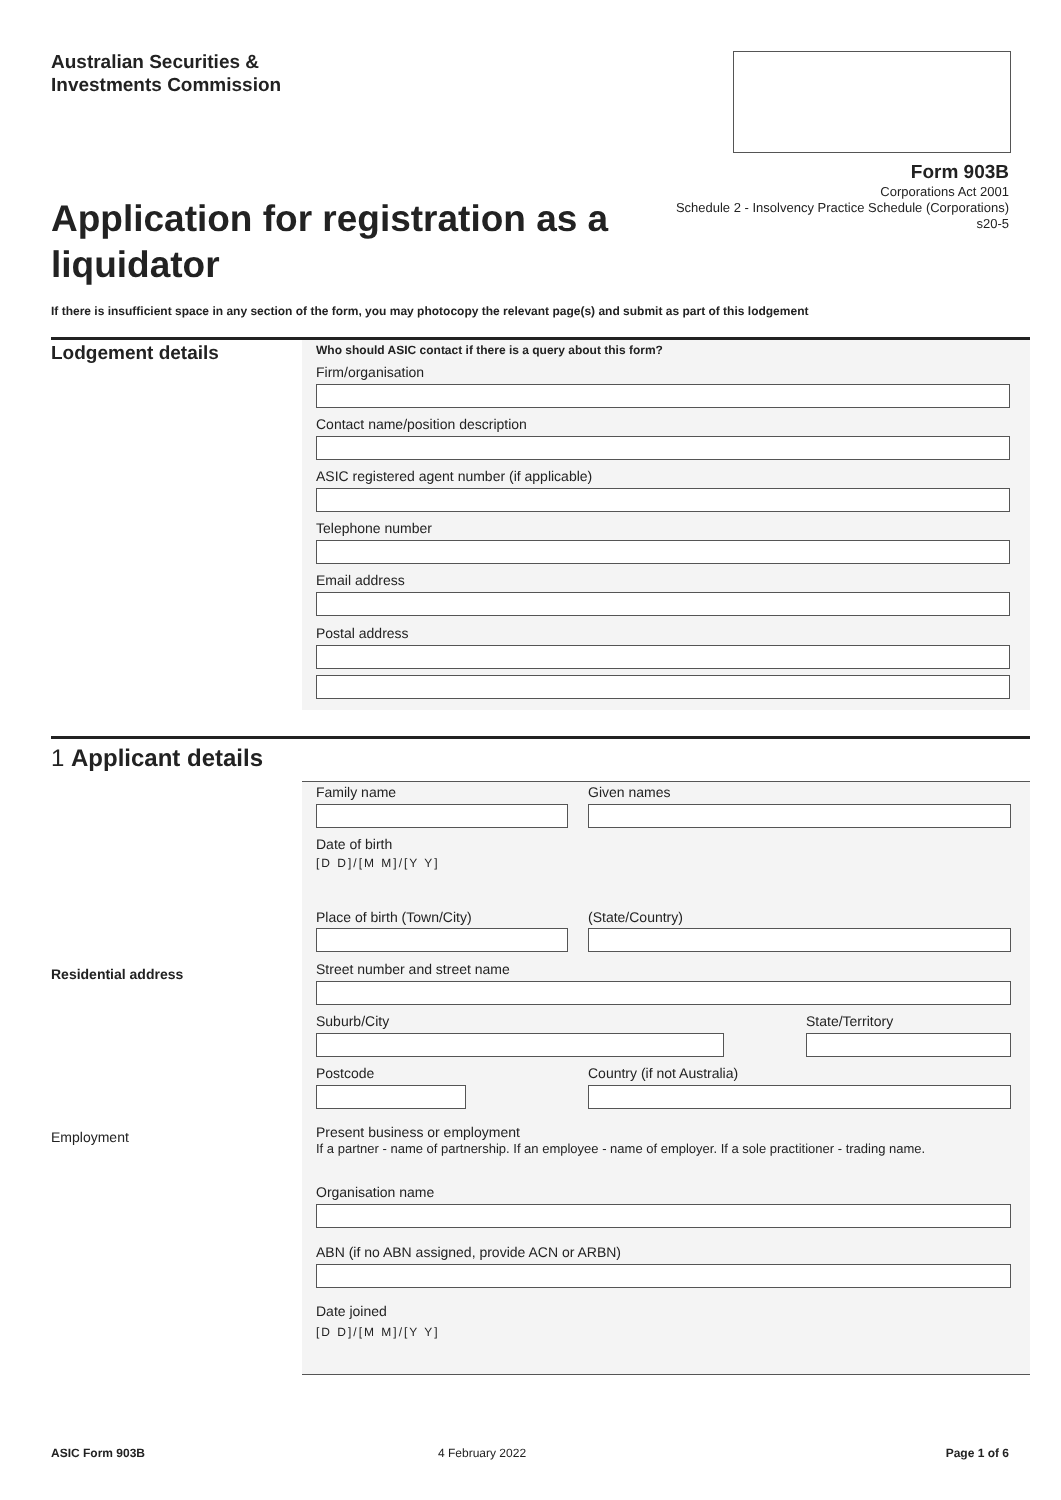Australian Securities &
Investments Commission
Form 903B
Corporations Act 2001
Schedule 2 - Insolvency Practice Schedule (Corporations)
s20-5
Application for registration as a liquidator
If there is insufficient space in any section of the form, you may photocopy the relevant page(s) and submit as part of this lodgement
Lodgement details
Who should ASIC contact if there is a query about this form?
Firm/organisation
Contact name/position description
ASIC registered agent number (if applicable)
Telephone number
Email address
Postal address
1 Applicant details
Family name Given names
Date of birth
[D D]/[M M]/[Y Y]
Place of birth (Town/City) (State/Country)
Residential address Street number and street name
Suburb/City State/Territory
Postcode Country (if not Australia)
Employment
Present business or employment
If a partner - name of partnership. If an employee - name of employer. If a sole practitioner - trading name.
Organisation name
ABN (if no ABN assigned, provide ACN or ARBN)
Date joined
[D D]/[M M]/[Y Y]
ASIC Form 903B 4 February 2022 Page 1 of 6